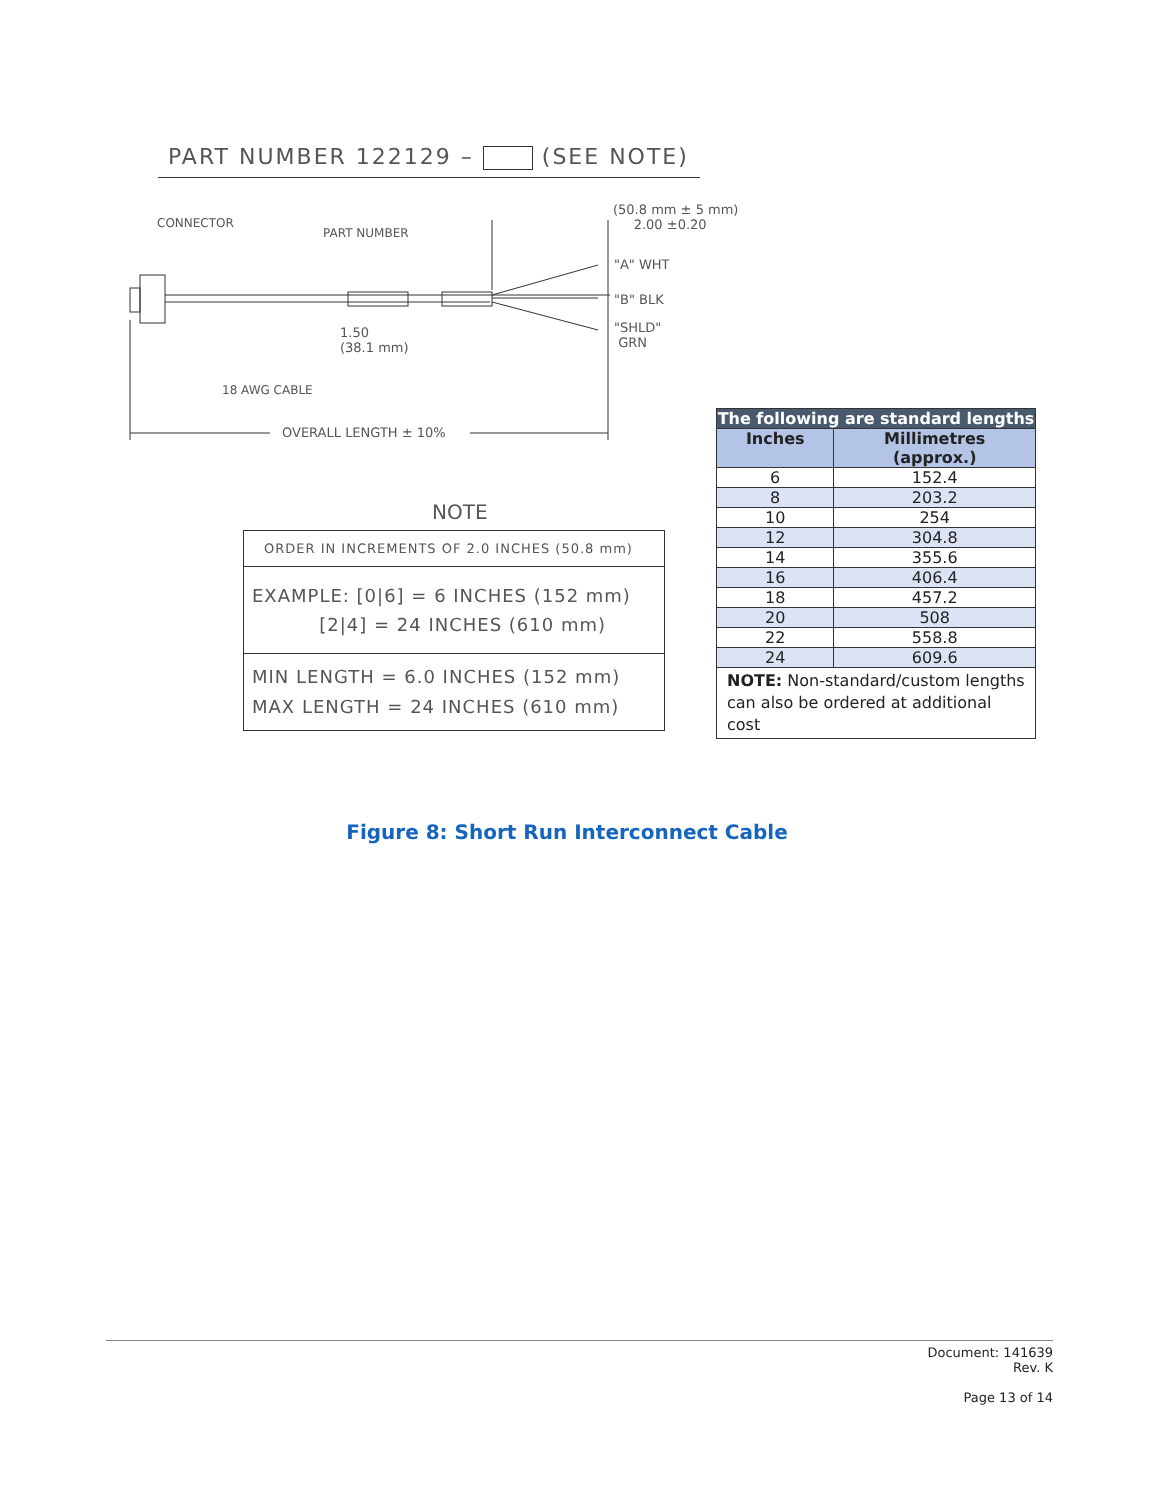PART NUMBER 122129 – (SEE NOTE)
CONNECTOR
PART NUMBER
(50.8 mm ± 5 mm)
2.00 ±0.20
"A" WHT
"B" BLK
"SHLD"
GRN
1.50
(38.1 mm)
18 AWG CABLE
OVERALL LENGTH ± 10%
NOTE
ORDER IN INCREMENTS OF 2.0 INCHES (50.8 mm)
EXAMPLE: [0|6] = 6 INCHES (152 mm)
[2|4] = 24 INCHES (610 mm)
MIN LENGTH = 6.0 INCHES (152 mm)
MAX LENGTH = 24 INCHES (610 mm)
| The following are standard lengths | |
| --- | --- |
| Inches | Millimetres (approx.) |
| 6 | 152.4 |
| 8 | 203.2 |
| 10 | 254 |
| 12 | 304.8 |
| 14 | 355.6 |
| 16 | 406.4 |
| 18 | 457.2 |
| 20 | 508 |
| 22 | 558.8 |
| 24 | 609.6 |
| NOTE: Non-standard/custom lengths can also be ordered at additional cost | |
Figure 8: Short Run Interconnect Cable
Document: 141639
Rev. K
Page 13 of 14